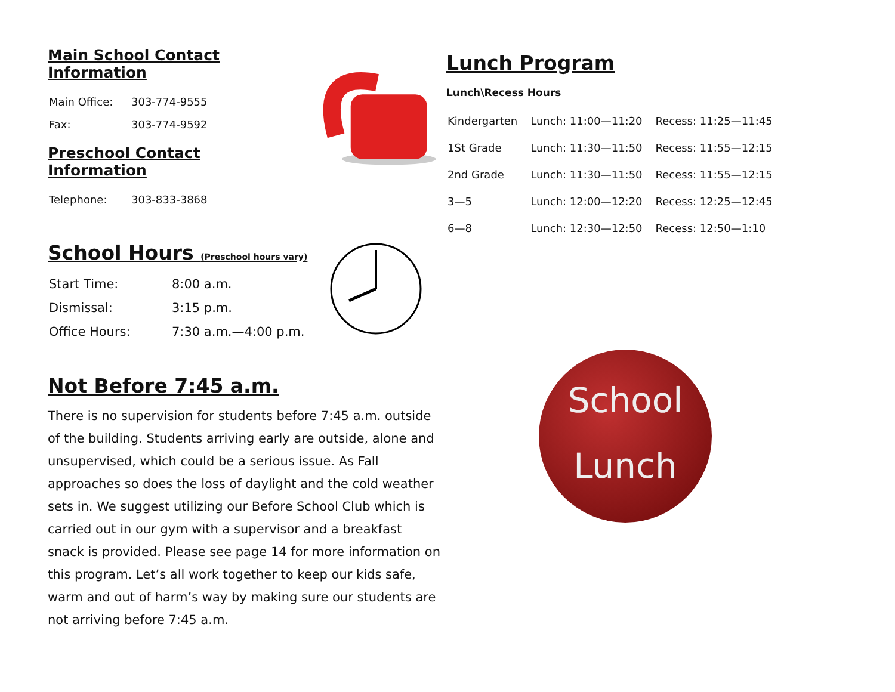Main School Contact Information
| Main Office: | 303-774-9555 |
| Fax: | 303-774-9592 |
Preschool Contact Information
| Telephone: | 303-833-3868 |
School Hours (Preschool hours vary)
| Start Time: | 8:00 a.m. |
| Dismissal: | 3:15 p.m. |
| Office Hours: | 7:30 a.m.—4:00 p.m. |
Not Before 7:45 a.m.
There is no supervision for students before 7:45 a.m. outside of the building. Students arriving early are outside, alone and unsupervised, which could be a serious issue. As Fall approaches so does the loss of daylight and the cold weather sets in. We suggest utilizing our Before School Club which is carried out in our gym with a supervisor and a breakfast snack is provided. Please see page 14 for more information on this program. Let’s all work together to keep our kids safe, warm and out of harm’s way by making sure our students are not arriving before 7:45 a.m.
Lunch Program
Lunch\Recess Hours
| Kindergarten | Lunch: 11:00—11:20 | Recess: 11:25—11:45 |
| 1St Grade | Lunch: 11:30—11:50 | Recess: 11:55—12:15 |
| 2nd Grade | Lunch: 11:30—11:50 | Recess: 11:55—12:15 |
| 3—5 | Lunch: 12:00—12:20 | Recess: 12:25—12:45 |
| 6—8 | Lunch: 12:30—12:50 | Recess: 12:50—1:10 |
School
Lunch